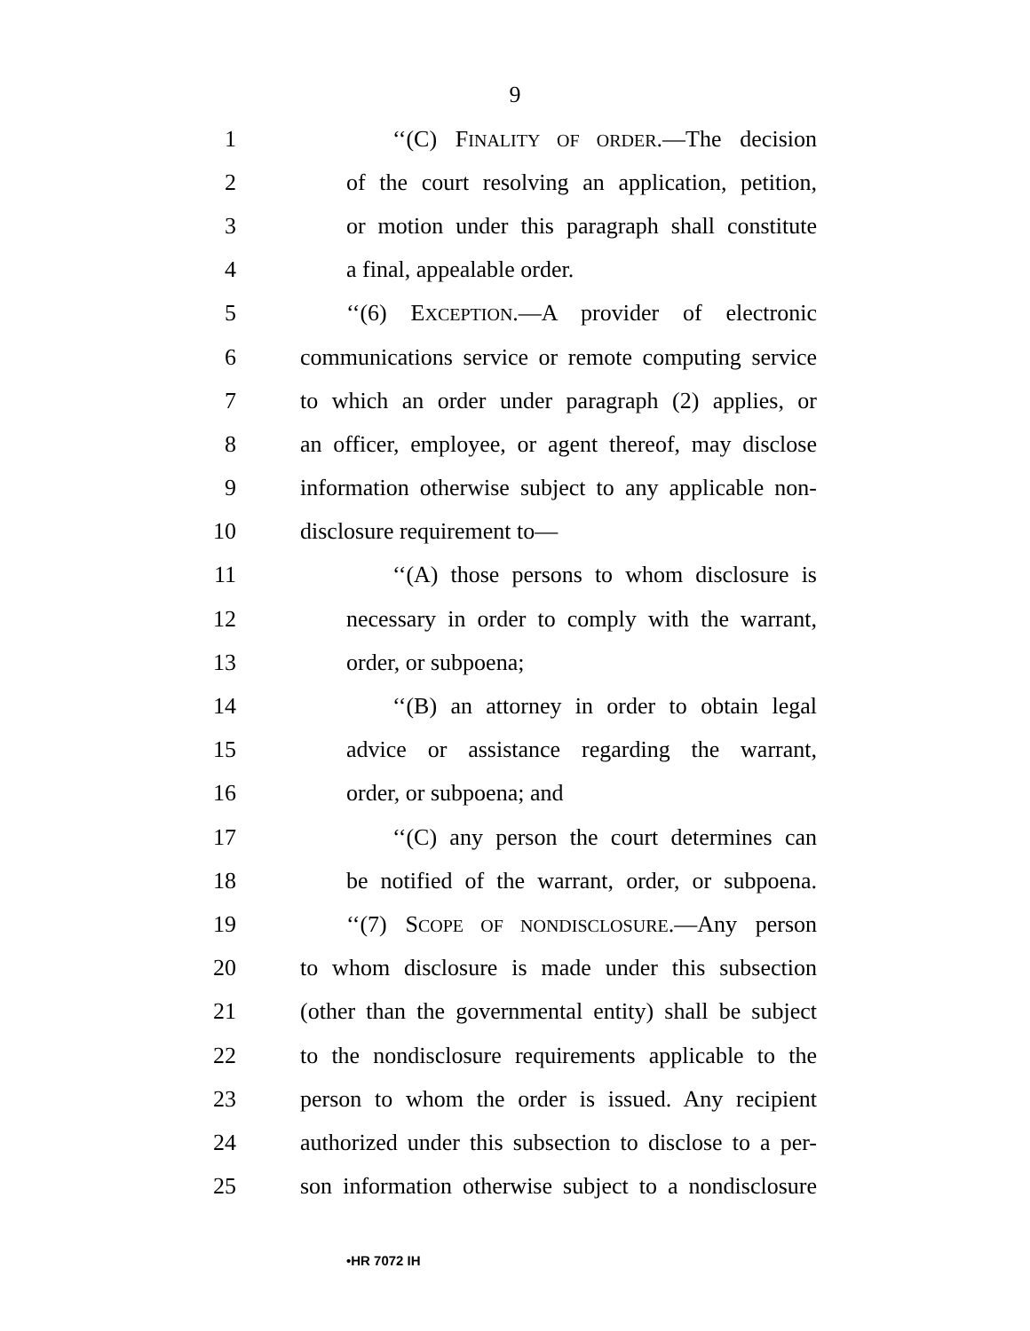9
1 ‘‘(C) FINALITY OF ORDER.—The decision
2 of the court resolving an application, petition,
3 or motion under this paragraph shall constitute
4 a final, appealable order.
5 ‘‘(6) EXCEPTION.—A provider of electronic
6 communications service or remote computing service
7 to which an order under paragraph (2) applies, or
8 an officer, employee, or agent thereof, may disclose
9 information otherwise subject to any applicable non-
10 disclosure requirement to—
11 ‘‘(A) those persons to whom disclosure is
12 necessary in order to comply with the warrant,
13 order, or subpoena;
14 ‘‘(B) an attorney in order to obtain legal
15 advice or assistance regarding the warrant,
16 order, or subpoena; and
17 ‘‘(C) any person the court determines can
18 be notified of the warrant, order, or subpoena.
19 ‘‘(7) SCOPE OF NONDISCLOSURE.—Any person
20 to whom disclosure is made under this subsection
21 (other than the governmental entity) shall be subject
22 to the nondisclosure requirements applicable to the
23 person to whom the order is issued. Any recipient
24 authorized under this subsection to disclose to a per-
25 son information otherwise subject to a nondisclosure
•HR 7072 IH